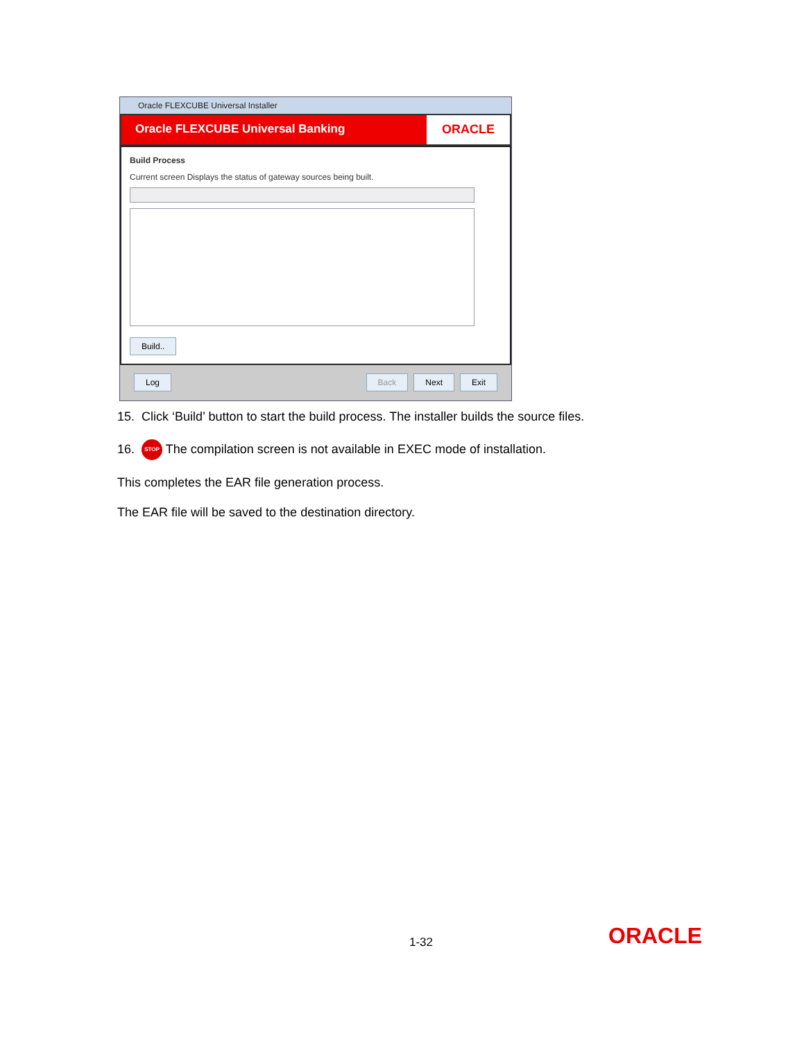Oracle FLEXCUBE Universal Installer
Oracle FLEXCUBE Universal Banking
ORACLE
Build Process
Current screen Displays the status of gateway sources being built.
Build..
Log Back Next Exit
15. Click ‘Build’ button to start the build process. The installer builds the source files.
16. STOP The compilation screen is not available in EXEC mode of installation.
This completes the EAR file generation process.
The EAR file will be saved to the destination directory.
1-32 ORACLE